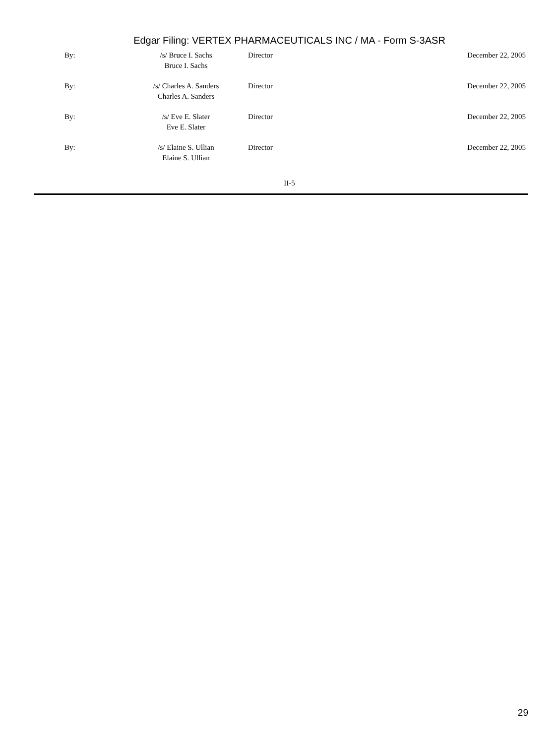Edgar Filing: VERTEX PHARMACEUTICALS INC / MA - Form S-3ASR
| By: | /s/ Bruce I. Sachs Bruce I. Sachs | Director | December 22, 2005 |
| By: | /s/ Charles A. Sanders Charles A. Sanders | Director | December 22, 2005 |
| By: | /s/ Eve E. Slater Eve E. Slater | Director | December 22, 2005 |
| By: | /s/ Elaine S. Ullian Elaine S. Ullian | Director | December 22, 2005 |
II-5
29